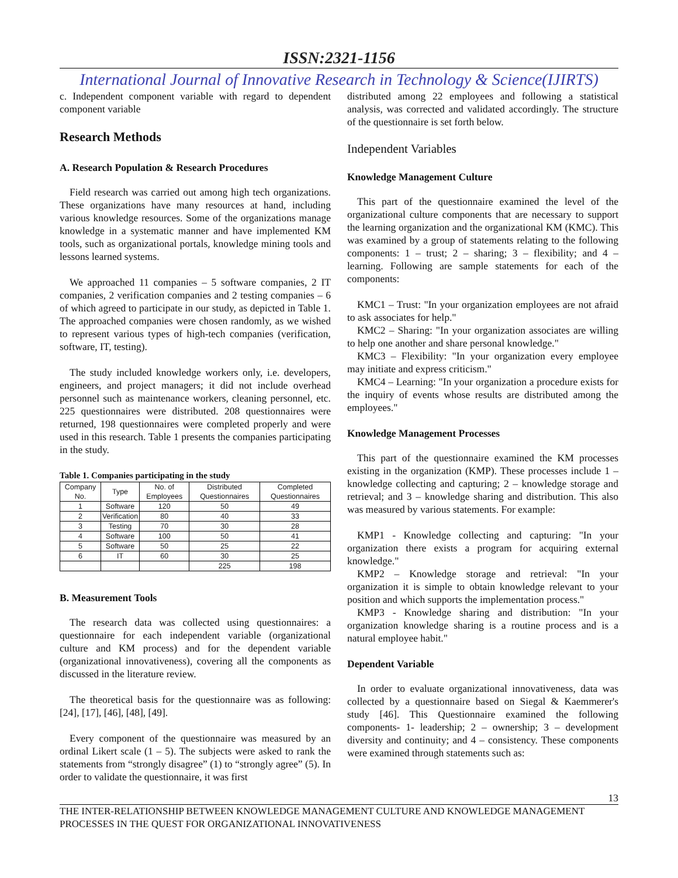ISSN:2321-1156
International Journal of Innovative Research in Technology & Science(IJIRTS)
c. Independent component variable with regard to dependent component variable
Research Methods
A. Research Population & Research Procedures
Field research was carried out among high tech organizations. These organizations have many resources at hand, including various knowledge resources. Some of the organizations manage knowledge in a systematic manner and have implemented KM tools, such as organizational portals, knowledge mining tools and lessons learned systems.
We approached 11 companies – 5 software companies, 2 IT companies, 2 verification companies and 2 testing companies – 6 of which agreed to participate in our study, as depicted in Table 1. The approached companies were chosen randomly, as we wished to represent various types of high-tech companies (verification, software, IT, testing).
The study included knowledge workers only, i.e. developers, engineers, and project managers; it did not include overhead personnel such as maintenance workers, cleaning personnel, etc. 225 questionnaires were distributed. 208 questionnaires were returned, 198 questionnaires were completed properly and were used in this research. Table 1 presents the companies participating in the study.
Table 1. Companies participating in the study
| Company No. | Type | No. of Employees | Distributed Questionnaires | Completed Questionnaires |
| --- | --- | --- | --- | --- |
| 1 | Software | 120 | 50 | 49 |
| 2 | Verification | 80 | 40 | 33 |
| 3 | Testing | 70 | 30 | 28 |
| 4 | Software | 100 | 50 | 41 |
| 5 | Software | 50 | 25 | 22 |
| 6 | IT | 60 | 30 | 25 |
| | | | 225 | 198 |
B. Measurement Tools
The research data was collected using questionnaires: a questionnaire for each independent variable (organizational culture and KM process) and for the dependent variable (organizational innovativeness), covering all the components as discussed in the literature review.
The theoretical basis for the questionnaire was as following: [24], [17], [46], [48], [49].
Every component of the questionnaire was measured by an ordinal Likert scale (1 – 5). The subjects were asked to rank the statements from “strongly disagree” (1) to “strongly agree” (5). In order to validate the questionnaire, it was first
distributed among 22 employees and following a statistical analysis, was corrected and validated accordingly. The structure of the questionnaire is set forth below.
Independent Variables
Knowledge Management Culture
This part of the questionnaire examined the level of the organizational culture components that are necessary to support the learning organization and the organizational KM (KMC). This was examined by a group of statements relating to the following components: 1 – trust; 2 – sharing; 3 – flexibility; and 4 – learning. Following are sample statements for each of the components:
KMC1 – Trust: "In your organization employees are not afraid to ask associates for help."
KMC2 – Sharing: "In your organization associates are willing to help one another and share personal knowledge."
KMC3 – Flexibility: "In your organization every employee may initiate and express criticism."
KMC4 – Learning: "In your organization a procedure exists for the inquiry of events whose results are distributed among the employees."
Knowledge Management Processes
This part of the questionnaire examined the KM processes existing in the organization (KMP). These processes include 1 – knowledge collecting and capturing; 2 – knowledge storage and retrieval; and 3 – knowledge sharing and distribution. This also was measured by various statements. For example:
KMP1 - Knowledge collecting and capturing: "In your organization there exists a program for acquiring external knowledge."
KMP2 – Knowledge storage and retrieval: "In your organization it is simple to obtain knowledge relevant to your position and which supports the implementation process."
KMP3 - Knowledge sharing and distribution: "In your organization knowledge sharing is a routine process and is a natural employee habit."
Dependent Variable
In order to evaluate organizational innovativeness, data was collected by a questionnaire based on Siegal & Kaemmerer's study [46]. This Questionnaire examined the following components- 1- leadership; 2 – ownership; 3 – development diversity and continuity; and 4 – consistency. These components were examined through statements such as:
13
THE INTER-RELATIONSHIP BETWEEN KNOWLEDGE MANAGEMENT CULTURE AND KNOWLEDGE MANAGEMENT PROCESSES IN THE QUEST FOR ORGANIZATIONAL INNOVATIVENESS